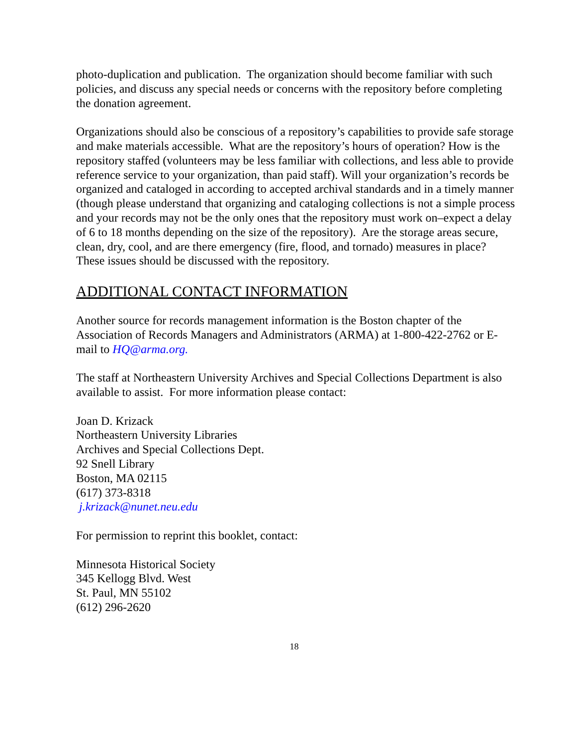photo-duplication and publication. The organization should become familiar with such policies, and discuss any special needs or concerns with the repository before completing the donation agreement.
Organizations should also be conscious of a repository’s capabilities to provide safe storage and make materials accessible. What are the repository’s hours of operation? How is the repository staffed (volunteers may be less familiar with collections, and less able to provide reference service to your organization, than paid staff). Will your organization’s records be organized and cataloged in according to accepted archival standards and in a timely manner (though please understand that organizing and cataloging collections is not a simple process and your records may not be the only ones that the repository must work on–expect a delay of 6 to 18 months depending on the size of the repository). Are the storage areas secure, clean, dry, cool, and are there emergency (fire, flood, and tornado) measures in place? These issues should be discussed with the repository.
ADDITIONAL CONTACT INFORMATION
Another source for records management information is the Boston chapter of the Association of Records Managers and Administrators (ARMA) at 1-800-422-2762 or E-mail to HQ@arma.org.
The staff at Northeastern University Archives and Special Collections Department is also available to assist. For more information please contact:
Joan D. Krizack
Northeastern University Libraries
Archives and Special Collections Dept.
92 Snell Library
Boston, MA 02115
(617) 373-8318
j.krizack@nunet.neu.edu
For permission to reprint this booklet, contact:
Minnesota Historical Society
345 Kellogg Blvd. West
St. Paul, MN 55102
(612) 296-2620
18